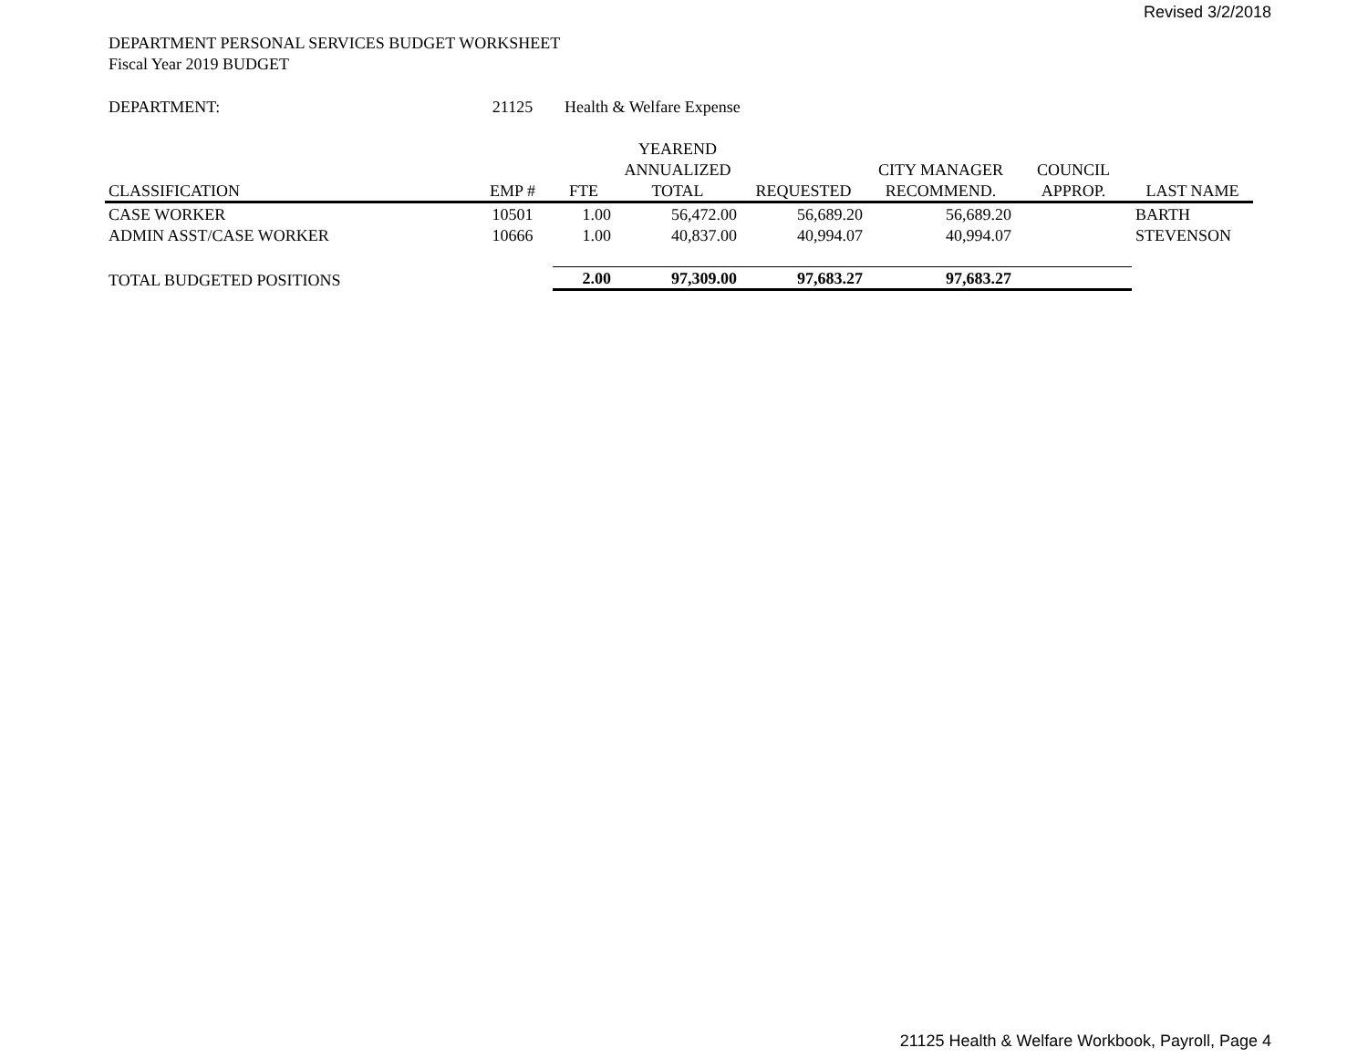Revised 3/2/2018
DEPARTMENT PERSONAL SERVICES BUDGET WORKSHEET
Fiscal Year 2019 BUDGET
| DEPARTMENT: | 21125 | Health & Welfare Expense | | | | | | |
| | | | YEAREND | | | | | |
| | | | ANNUALIZED | | CITY MANAGER | COUNCIL | | |
| CLASSIFICATION | EMP # | FTE | TOTAL | REQUESTED | RECOMMEND. | APPROP. | LAST NAME | |
| CASE WORKER | 10501 | 1.00 | 56,472.00 | 56,689.20 | 56,689.20 | | BARTH | |
| ADMIN ASST/CASE WORKER | 10666 | 1.00 | 40,837.00 | 40,994.07 | 40,994.07 | | STEVENSON | |
| TOTAL BUDGETED POSITIONS | | 2.00 | 97,309.00 | 97,683.27 | 97,683.27 | | | |
21125 Health & Welfare Workbook, Payroll, Page 4